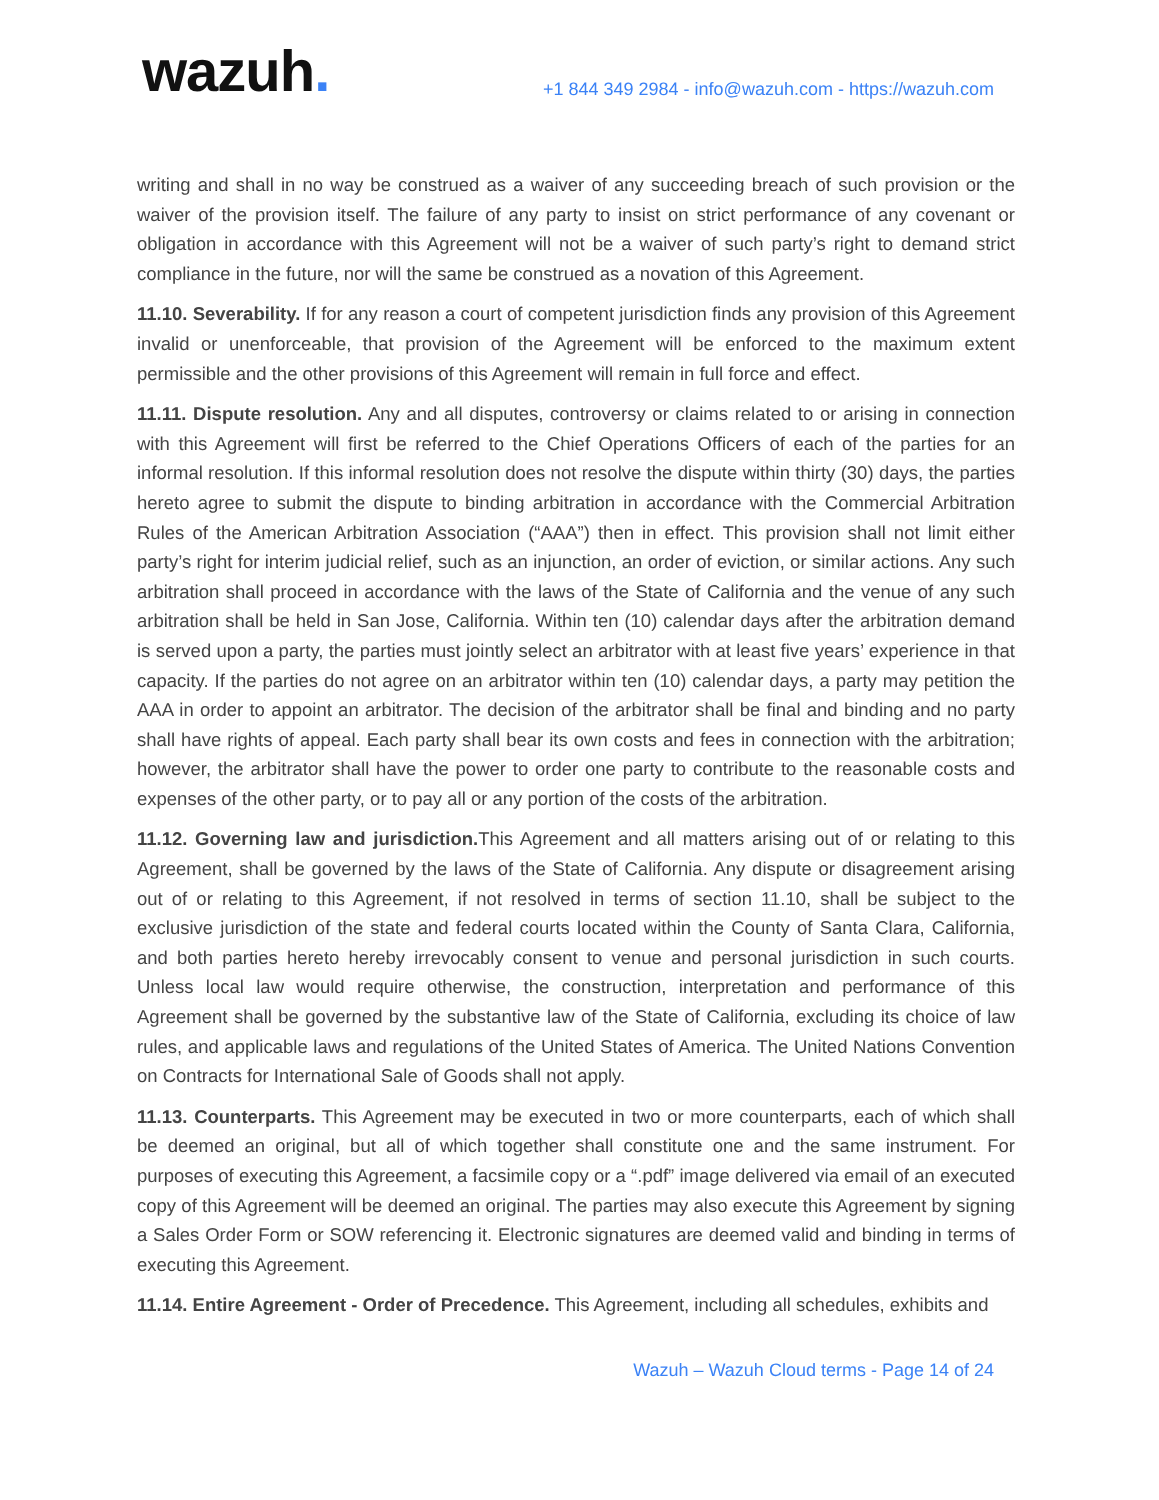wazuh.
+1 844 349 2984 - info@wazuh.com - https://wazuh.com
writing and shall in no way be construed as a waiver of any succeeding breach of such provision or the waiver of the provision itself. The failure of any party to insist on strict performance of any covenant or obligation in accordance with this Agreement will not be a waiver of such party’s right to demand strict compliance in the future, nor will the same be construed as a novation of this Agreement.
11.10. Severability. If for any reason a court of competent jurisdiction finds any provision of this Agreement invalid or unenforceable, that provision of the Agreement will be enforced to the maximum extent permissible and the other provisions of this Agreement will remain in full force and effect.
11.11. Dispute resolution. Any and all disputes, controversy or claims related to or arising in connection with this Agreement will first be referred to the Chief Operations Officers of each of the parties for an informal resolution. If this informal resolution does not resolve the dispute within thirty (30) days, the parties hereto agree to submit the dispute to binding arbitration in accordance with the Commercial Arbitration Rules of the American Arbitration Association (“AAA”) then in effect. This provision shall not limit either party’s right for interim judicial relief, such as an injunction, an order of eviction, or similar actions. Any such arbitration shall proceed in accordance with the laws of the State of California and the venue of any such arbitration shall be held in San Jose, California. Within ten (10) calendar days after the arbitration demand is served upon a party, the parties must jointly select an arbitrator with at least five years’ experience in that capacity. If the parties do not agree on an arbitrator within ten (10) calendar days, a party may petition the AAA in order to appoint an arbitrator. The decision of the arbitrator shall be final and binding and no party shall have rights of appeal. Each party shall bear its own costs and fees in connection with the arbitration; however, the arbitrator shall have the power to order one party to contribute to the reasonable costs and expenses of the other party, or to pay all or any portion of the costs of the arbitration.
11.12. Governing law and jurisdiction. This Agreement and all matters arising out of or relating to this Agreement, shall be governed by the laws of the State of California. Any dispute or disagreement arising out of or relating to this Agreement, if not resolved in terms of section 11.10, shall be subject to the exclusive jurisdiction of the state and federal courts located within the County of Santa Clara, California, and both parties hereto hereby irrevocably consent to venue and personal jurisdiction in such courts. Unless local law would require otherwise, the construction, interpretation and performance of this Agreement shall be governed by the substantive law of the State of California, excluding its choice of law rules, and applicable laws and regulations of the United States of America. The United Nations Convention on Contracts for International Sale of Goods shall not apply.
11.13. Counterparts. This Agreement may be executed in two or more counterparts, each of which shall be deemed an original, but all of which together shall constitute one and the same instrument. For purposes of executing this Agreement, a facsimile copy or a “.pdf” image delivered via email of an executed copy of this Agreement will be deemed an original. The parties may also execute this Agreement by signing a Sales Order Form or SOW referencing it. Electronic signatures are deemed valid and binding in terms of executing this Agreement.
11.14. Entire Agreement - Order of Precedence. This Agreement, including all schedules, exhibits and
Wazuh – Wazuh Cloud terms - Page 14 of 24